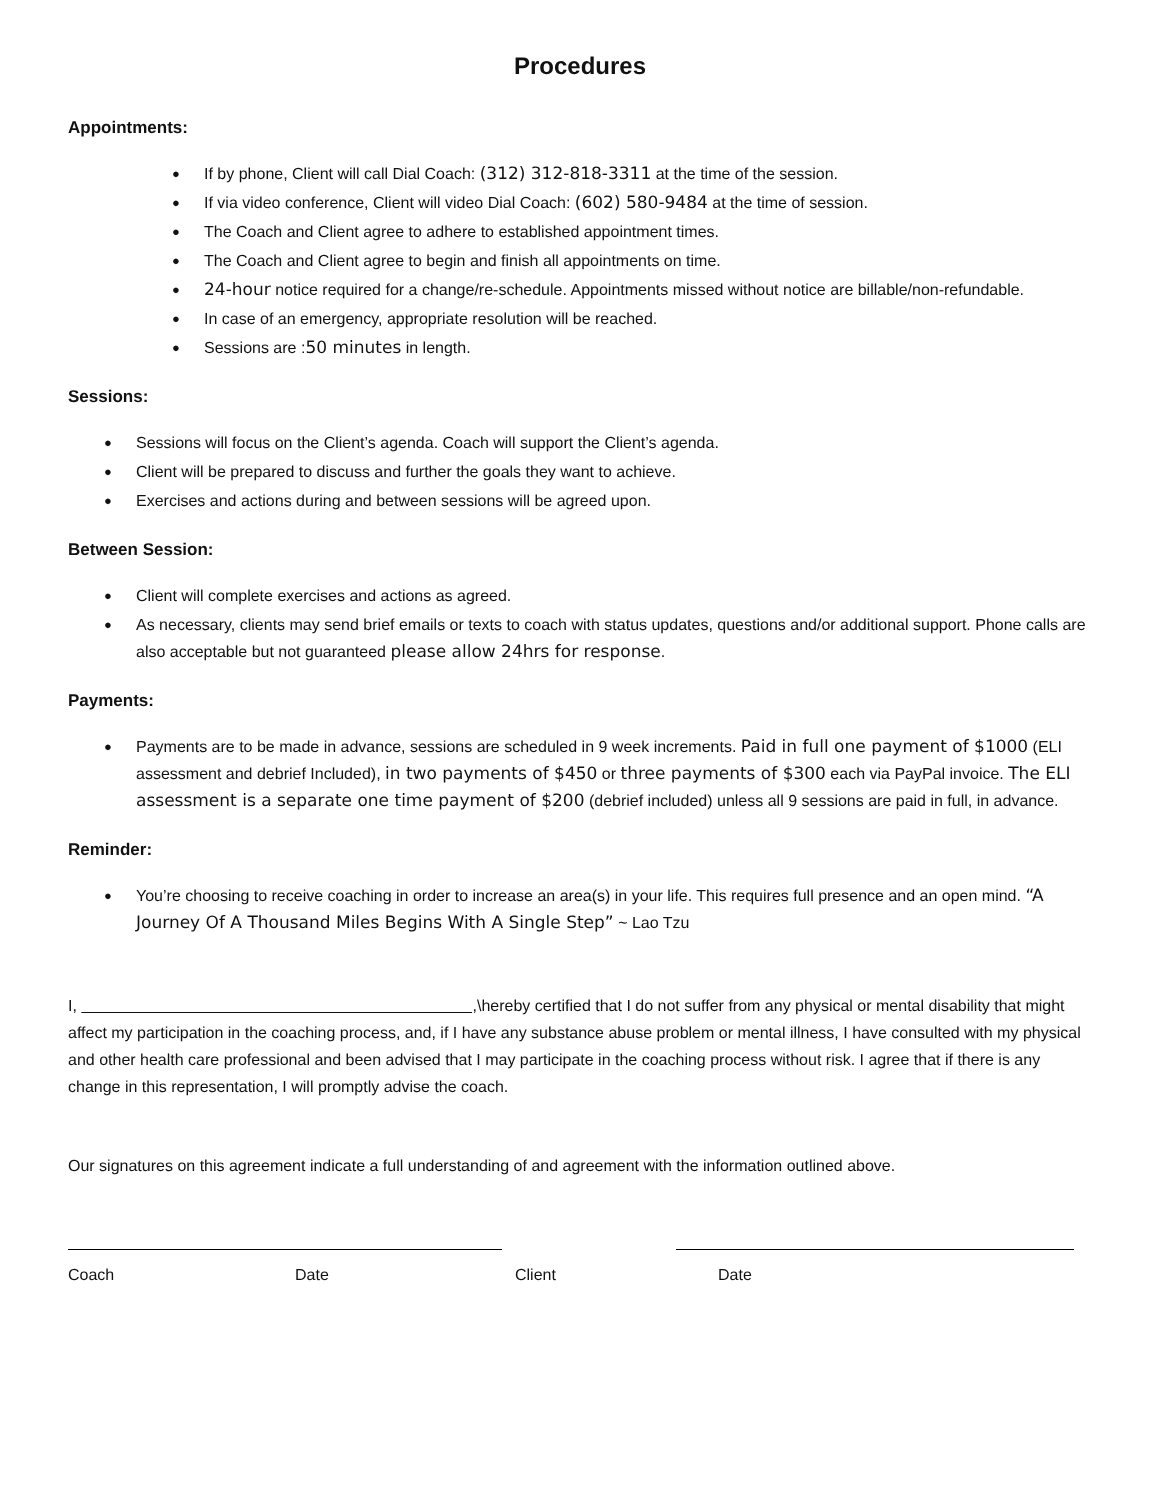Procedures
Appointments:
If by phone, Client will call Dial Coach: (312) 312-818-3311 at the time of the session.
If via video conference, Client will video Dial Coach: (602) 580-9484 at the time of session.
The Coach and Client agree to adhere to established appointment times.
The Coach and Client agree to begin and finish all appointments on time.
24-hour notice required for a change/re-schedule. Appointments missed without notice are billable/non-refundable.
In case of an emergency, appropriate resolution will be reached.
Sessions are :50 minutes in length.
Sessions:
Sessions will focus on the Client’s agenda. Coach will support the Client’s agenda.
Client will be prepared to discuss and further the goals they want to achieve.
Exercises and actions during and between sessions will be agreed upon.
Between Session:
Client will complete exercises and actions as agreed.
As necessary, clients may send brief emails or texts to coach with status updates, questions and/or additional support. Phone calls are also acceptable but not guaranteed please allow 24hrs for response.
Payments:
Payments are to be made in advance, sessions are scheduled in 9 week increments. Paid in full one payment of $1000 (ELI assessment and debrief Included), in two payments of $450 or three payments of $300 each via PayPal invoice. The ELI assessment is a separate one time payment of $200 (debrief included) unless all 9 sessions are paid in full, in advance.
Reminder:
You’re choosing to receive coaching in order to increase an area(s) in your life. This requires full presence and an open mind. “A Journey Of A Thousand Miles Begins With A Single Step” ~ Lao Tzu
I, ,\hereby certified that I do not suffer from any physical or mental disability that might affect my participation in the coaching process, and, if I have any substance abuse problem or mental illness, I have consulted with my physical and other health care professional and been advised that I may participate in the coaching process without risk. I agree that if there is any change in this representation, I will promptly advise the coach.
Our signatures on this agreement indicate a full understanding of and agreement with the information outlined above.
Coach Date Client Date